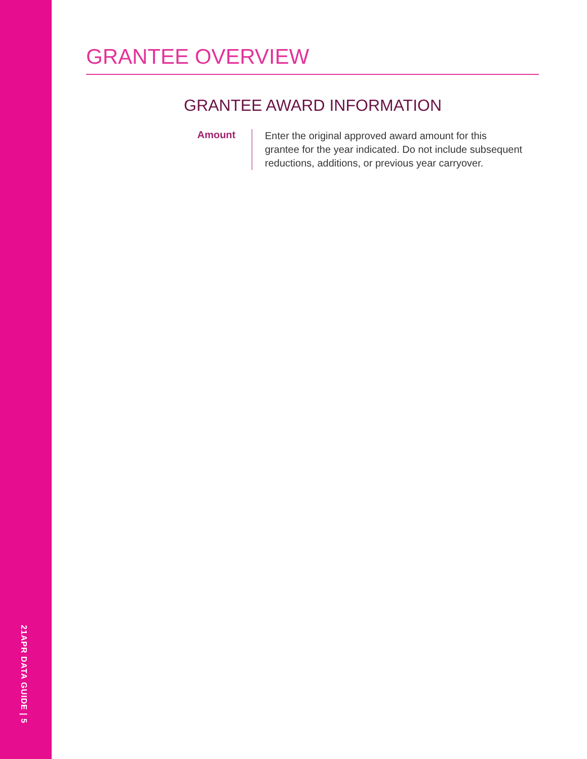21APR DATA GUIDE | 5
GRANTEE OVERVIEW
GRANTEE AWARD INFORMATION
Amount
Enter the original approved award amount for this grantee for the year indicated. Do not include subsequent reductions, additions, or previous year carryover.